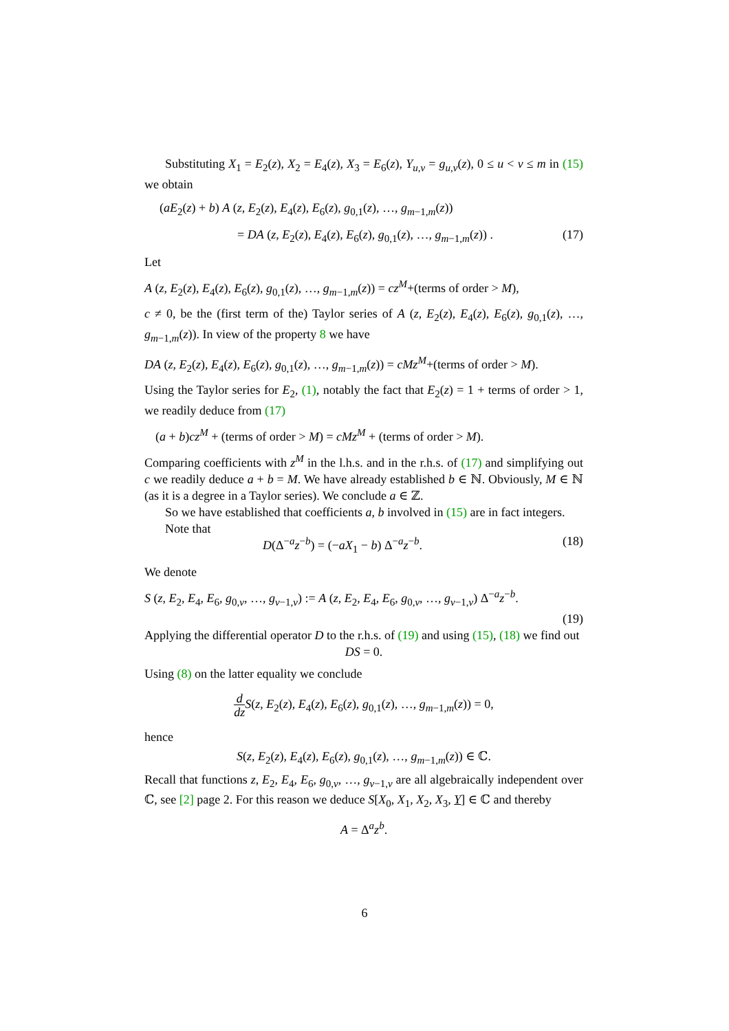Substituting X<sub>1</sub> = E<sub>2</sub>(z), X<sub>2</sub> = E<sub>4</sub>(z), X<sub>3</sub> = E<sub>6</sub>(z), Y<sub>u,v</sub> = g<sub>u,v</sub>(z), 0 ≤ u < v ≤ m in (15) we obtain
(aE<sub>2</sub>(z) + b) A (z, E<sub>2</sub>(z), E<sub>4</sub>(z), E<sub>6</sub>(z), g<sub>0,1</sub>(z), …, g<sub>m−1,m</sub>(z))
= DA (z, E<sub>2</sub>(z), E<sub>4</sub>(z), E<sub>6</sub>(z), g<sub>0,1</sub>(z), …, g<sub>m−1,m</sub>(z)) . (17)
Let
A (z, E<sub>2</sub>(z), E<sub>4</sub>(z), E<sub>6</sub>(z), g<sub>0,1</sub>(z), …, g<sub>m−1,m</sub>(z)) = cz<sup>M</sup>+(terms of order > M),
c ≠ 0, be the (first term of the) Taylor series of A (z, E<sub>2</sub>(z), E<sub>4</sub>(z), E<sub>6</sub>(z), g<sub>0,1</sub>(z), …, g<sub>m−1,m</sub>(z)). In view of the property 8 we have
DA (z, E<sub>2</sub>(z), E<sub>4</sub>(z), E<sub>6</sub>(z), g<sub>0,1</sub>(z), …, g<sub>m−1,m</sub>(z)) = cMz<sup>M</sup>+(terms of order > M).
Using the Taylor series for E<sub>2</sub>, (1), notably the fact that E<sub>2</sub>(z) = 1 + terms of order > 1, we readily deduce from (17)
(a + b)cz<sup>M</sup> + (terms of order > M) = cMz<sup>M</sup> + (terms of order > M).
Comparing coefficients with z<sup>M</sup> in the l.h.s. and in the r.h.s. of (17) and simplifying out c we readily deduce a + b = M. We have already established b ∈ ℕ. Obviously, M ∈ ℕ (as it is a degree in a Taylor series). We conclude a ∈ ℤ.
So we have established that coefficients a, b involved in (15) are in fact integers.
Note that
D(Δ<sup>−a</sup>z<sup>−b</sup>) = (−aX<sub>1</sub> − b) Δ<sup>−a</sup>z<sup>−b</sup>. (18)
We denote
S (z, E<sub>2</sub>, E<sub>4</sub>, E<sub>6</sub>, g<sub>0,v</sub>, …, g<sub>v−1,v</sub>) := A (z, E<sub>2</sub>, E<sub>4</sub>, E<sub>6</sub>, g<sub>0,v</sub>, …, g<sub>v−1,v</sub>) Δ<sup>−a</sup>z<sup>−b</sup>.
(19)
Applying the differential operator D to the r.h.s. of (19) and using (15), (18) we find out
DS = 0.
Using (8) on the latter equality we conclude
d
dz S(z, E<sub>2</sub>(z), E<sub>4</sub>(z), E<sub>6</sub>(z), g<sub>0,1</sub>(z), …, g<sub>m−1,m</sub>(z)) = 0,
hence
S(z, E<sub>2</sub>(z), E<sub>4</sub>(z), E<sub>6</sub>(z), g<sub>0,1</sub>(z), …, g<sub>m−1,m</sub>(z)) ∈ ℂ.
Recall that functions z, E<sub>2</sub>, E<sub>4</sub>, E<sub>6</sub>, g<sub>0,v</sub>, …, g<sub>v−1,v</sub> are all algebraically independent over ℂ, see [2] page 2. For this reason we deduce S[X<sub>0</sub>, X<sub>1</sub>, X<sub>2</sub>, X<sub>3</sub>, Y] ∈ ℂ and thereby
A = Δ<sup>a</sup>z<sup>b</sup>.
6